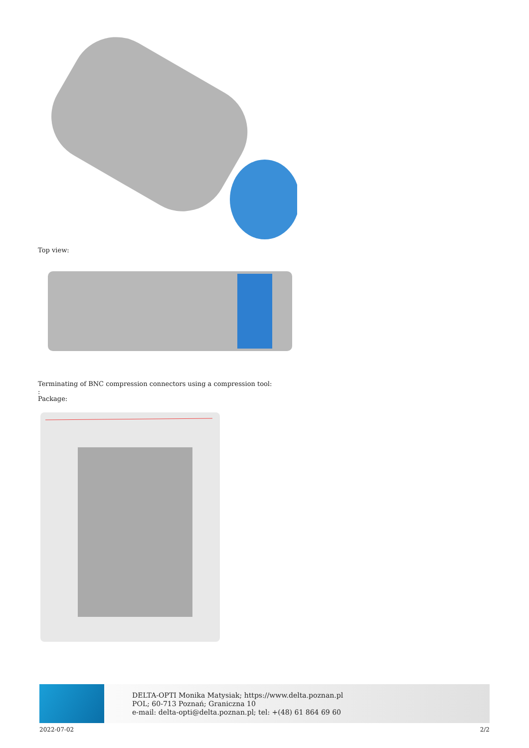Top view:
Terminating of BNC compression connectors using a compression tool:
:
Package:
DELTA-OPTI Monika Matysiak; https://www.delta.poznan.pl
POL; 60-713 Poznań; Graniczna 10
e-mail: delta-opti@delta.poznan.pl; tel: +(48) 61 864 69 60
2022-07-02 2/2